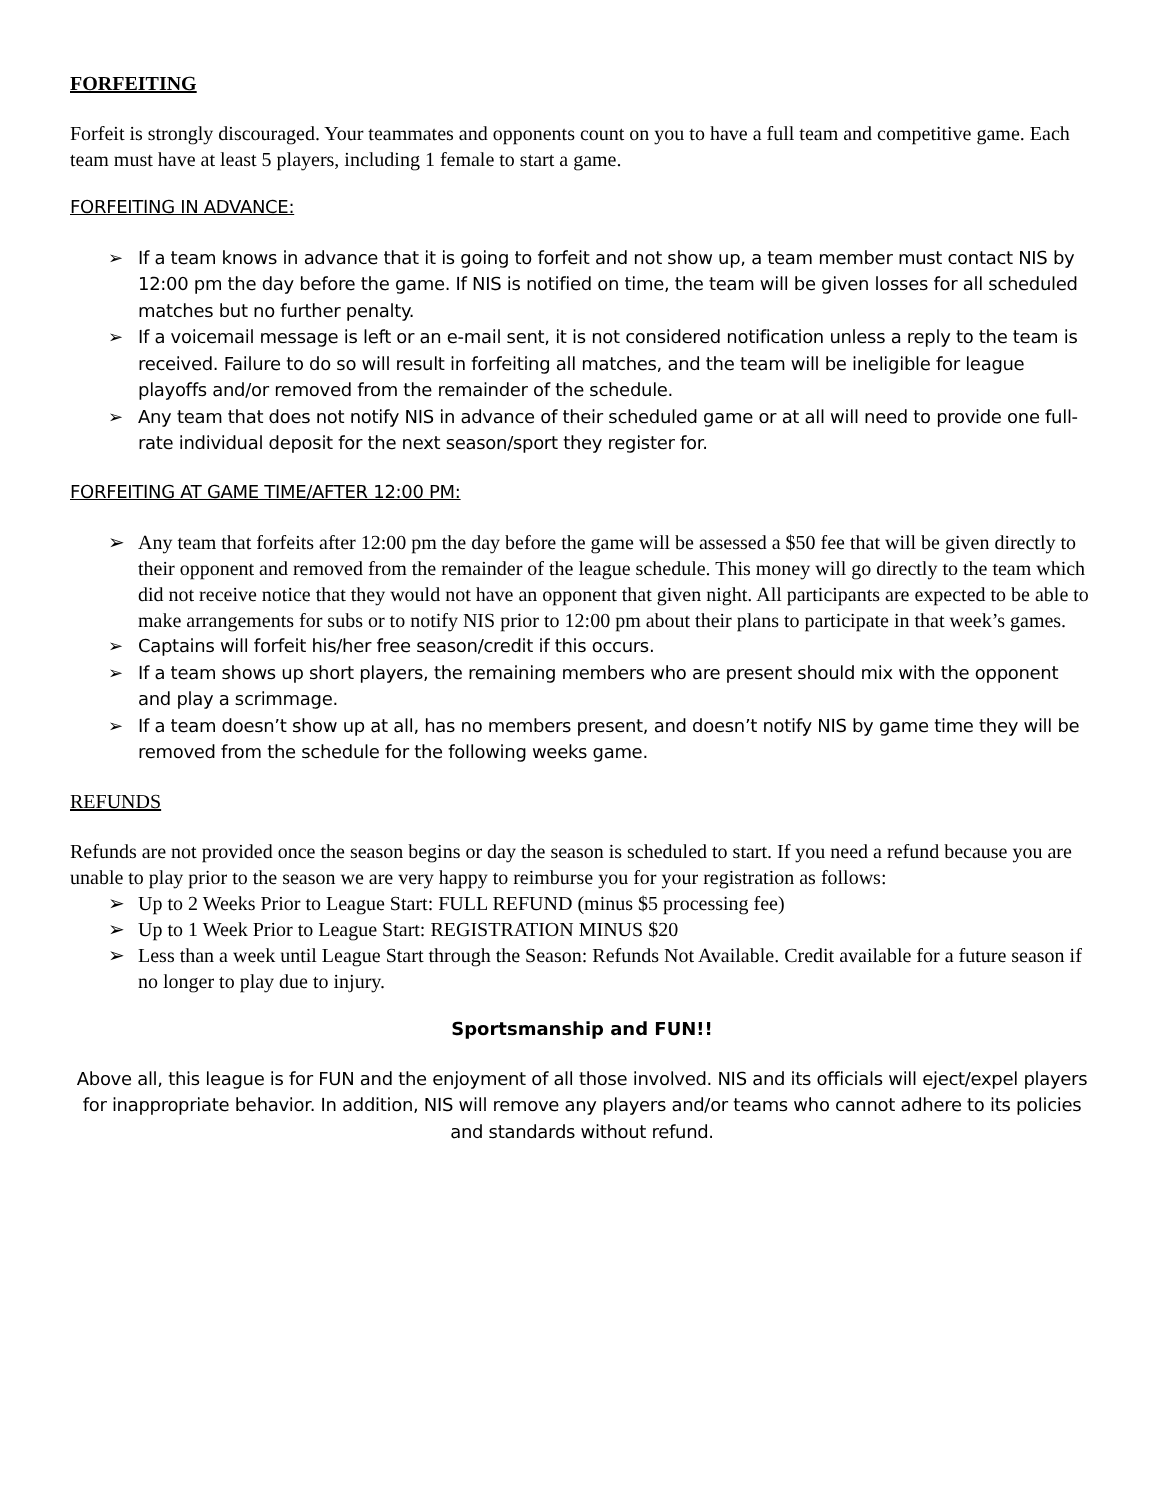FORFEITING
Forfeit is strongly discouraged. Your teammates and opponents count on you to have a full team and competitive game. Each team must have at least 5 players, including 1 female to start a game.
FORFEITING IN ADVANCE:
➢ If a team knows in advance that it is going to forfeit and not show up, a team member must contact NIS by 12:00 pm the day before the game. If NIS is notified on time, the team will be given losses for all scheduled matches but no further penalty.
➢ If a voicemail message is left or an e-mail sent, it is not considered notification unless a reply to the team is received. Failure to do so will result in forfeiting all matches, and the team will be ineligible for league playoffs and/or removed from the remainder of the schedule.
➢ Any team that does not notify NIS in advance of their scheduled game or at all will need to provide one full-rate individual deposit for the next season/sport they register for.
FORFEITING AT GAME TIME/AFTER 12:00 PM:
➢ Any team that forfeits after 12:00 pm the day before the game will be assessed a $50 fee that will be given directly to their opponent and removed from the remainder of the league schedule. This money will go directly to the team which did not receive notice that they would not have an opponent that given night. All participants are expected to be able to make arrangements for subs or to notify NIS prior to 12:00 pm about their plans to participate in that week’s games.
➢ Captains will forfeit his/her free season/credit if this occurs.
➢ If a team shows up short players, the remaining members who are present should mix with the opponent and play a scrimmage.
➢ If a team doesn’t show up at all, has no members present, and doesn’t notify NIS by game time they will be removed from the schedule for the following weeks game.
REFUNDS
Refunds are not provided once the season begins or day the season is scheduled to start. If you need a refund because you are unable to play prior to the season we are very happy to reimburse you for your registration as follows:
➢ Up to 2 Weeks Prior to League Start: FULL REFUND (minus $5 processing fee)
➢ Up to 1 Week Prior to League Start: REGISTRATION MINUS $20
➢ Less than a week until League Start through the Season: Refunds Not Available. Credit available for a future season if no longer to play due to injury.
Sportsmanship and FUN!!
Above all, this league is for FUN and the enjoyment of all those involved. NIS and its officials will eject/expel players for inappropriate behavior. In addition, NIS will remove any players and/or teams who cannot adhere to its policies and standards without refund.